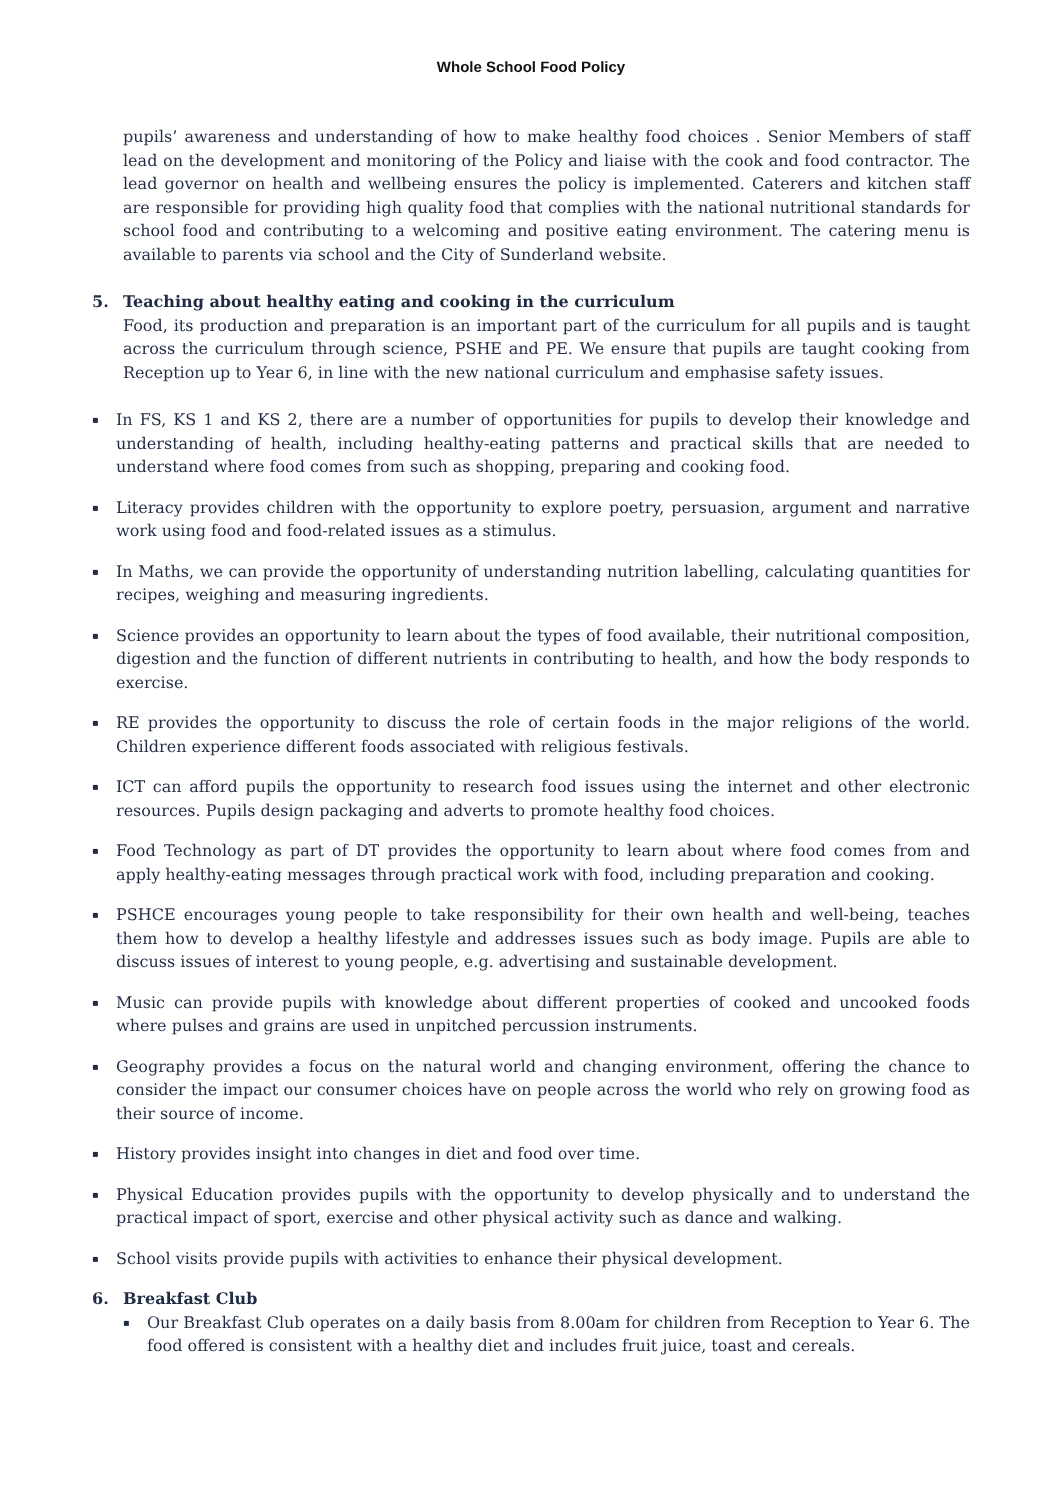Whole School Food Policy
pupils’ awareness and understanding of how to make healthy food choices . Senior Members of staff lead on the development and monitoring of the Policy and liaise with the cook and food contractor. The lead governor on health and wellbeing ensures the policy is implemented. Caterers and kitchen staff are responsible for providing high quality food that complies with the national nutritional standards for school food and contributing to a welcoming and positive eating environment. The catering menu is available to parents via school and the City of Sunderland website.
5. Teaching about healthy eating and cooking in the curriculum
Food, its production and preparation is an important part of the curriculum for all pupils and is taught across the curriculum through science, PSHE and PE. We ensure that pupils are taught cooking from Reception up to Year 6, in line with the new national curriculum and emphasise safety issues.
▪ In FS, KS 1 and KS 2, there are a number of opportunities for pupils to develop their knowledge and understanding of health, including healthy-eating patterns and practical skills that are needed to understand where food comes from such as shopping, preparing and cooking food.
▪ Literacy provides children with the opportunity to explore poetry, persuasion, argument and narrative work using food and food-related issues as a stimulus.
▪ In Maths, we can provide the opportunity of understanding nutrition labelling, calculating quantities for recipes, weighing and measuring ingredients.
▪ Science provides an opportunity to learn about the types of food available, their nutritional composition, digestion and the function of different nutrients in contributing to health, and how the body responds to exercise.
▪ RE provides the opportunity to discuss the role of certain foods in the major religions of the world. Children experience different foods associated with religious festivals.
▪ ICT can afford pupils the opportunity to research food issues using the internet and other electronic resources. Pupils design packaging and adverts to promote healthy food choices.
▪ Food Technology as part of DT provides the opportunity to learn about where food comes from and apply healthy-eating messages through practical work with food, including preparation and cooking.
▪ PSHCE encourages young people to take responsibility for their own health and well-being, teaches them how to develop a healthy lifestyle and addresses issues such as body image. Pupils are able to discuss issues of interest to young people, e.g. advertising and sustainable development.
▪ Music can provide pupils with knowledge about different properties of cooked and uncooked foods where pulses and grains are used in unpitched percussion instruments.
▪ Geography provides a focus on the natural world and changing environment, offering the chance to consider the impact our consumer choices have on people across the world who rely on growing food as their source of income.
▪ History provides insight into changes in diet and food over time.
▪ Physical Education provides pupils with the opportunity to develop physically and to understand the practical impact of sport, exercise and other physical activity such as dance and walking.
▪ School visits provide pupils with activities to enhance their physical development.
6. Breakfast Club
▪ Our Breakfast Club operates on a daily basis from 8.00am for children from Reception to Year 6. The food offered is consistent with a healthy diet and includes fruit juice, toast and cereals.